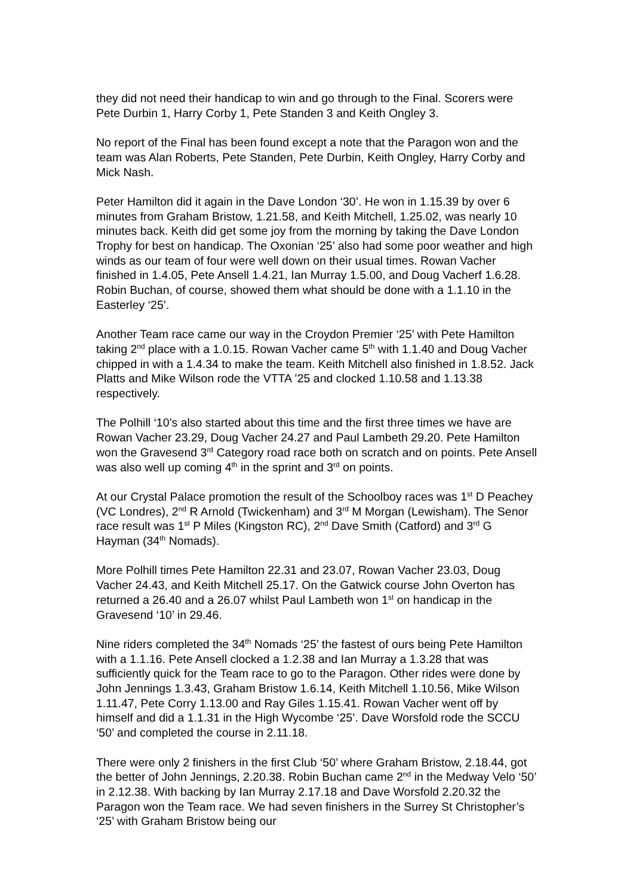they did not need their handicap to win and go through to the Final. Scorers were Pete Durbin 1, Harry Corby 1, Pete Standen 3 and Keith Ongley 3.
No report of the Final has been found except a note that the Paragon won and the team was Alan Roberts, Pete Standen, Pete Durbin, Keith Ongley, Harry Corby and Mick Nash.
Peter Hamilton did it again in the Dave London ‘30’. He won in 1.15.39 by over 6 minutes from Graham Bristow, 1.21.58, and Keith Mitchell, 1.25.02, was nearly 10 minutes back. Keith did get some joy from the morning by taking the Dave London Trophy for best on handicap. The Oxonian ‘25’ also had some poor weather and high winds as our team of four were well down on their usual times. Rowan Vacher finished in 1.4.05, Pete Ansell 1.4.21, Ian Murray 1.5.00, and Doug Vacherf 1.6.28. Robin Buchan, of course, showed them what should be done with a 1.1.10 in the Easterley ‘25’.
Another Team race came our way in the Croydon Premier ‘25’ with Pete Hamilton taking 2<sup>nd</sup> place with a 1.0.15. Rowan Vacher came 5<sup>th</sup> with 1.1.40 and Doug Vacher chipped in with a 1.4.34 to make the team. Keith Mitchell also finished in 1.8.52. Jack Platts and Mike Wilson rode the VTTA ’25 and clocked 1.10.58 and 1.13.38 respectively.
The Polhill ‘10’s also started about this time and the first three times we have are Rowan Vacher 23.29, Doug Vacher 24.27 and Paul Lambeth 29.20. Pete Hamilton won the Gravesend 3<sup>rd</sup> Category road race both on scratch and on points. Pete Ansell was also well up coming 4<sup>th</sup> in the sprint and 3<sup>rd</sup> on points.
At our Crystal Palace promotion the result of the Schoolboy races was 1<sup>st</sup> D Peachey (VC Londres), 2<sup>nd</sup> R Arnold (Twickenham) and 3<sup>rd</sup> M Morgan (Lewisham). The Senor race result was 1<sup>st</sup> P Miles (Kingston RC), 2<sup>nd</sup> Dave Smith (Catford) and 3<sup>rd</sup> G Hayman (34<sup>th</sup> Nomads).
More Polhill times Pete Hamilton 22.31 and 23.07, Rowan Vacher 23.03, Doug Vacher 24.43, and Keith Mitchell 25.17. On the Gatwick course John Overton has returned a 26.40 and a 26.07 whilst Paul Lambeth won 1<sup>st</sup> on handicap in the Gravesend ‘10’ in 29.46.
Nine riders completed the 34<sup>th</sup> Nomads ‘25’ the fastest of ours being Pete Hamilton with a 1.1.16. Pete Ansell clocked a 1.2.38 and Ian Murray a 1.3.28 that was sufficiently quick for the Team race to go to the Paragon. Other rides were done by John Jennings 1.3.43, Graham Bristow 1.6.14, Keith Mitchell 1.10.56, Mike Wilson 1.11.47, Pete Corry 1.13.00 and Ray Giles 1.15.41. Rowan Vacher went off by himself and did a 1.1.31 in the High Wycombe ‘25’. Dave Worsfold rode the SCCU ‘50’ and completed the course in 2.11.18.
There were only 2 finishers in the first Club ‘50’ where Graham Bristow, 2.18.44, got the better of John Jennings, 2.20.38. Robin Buchan came 2<sup>nd</sup> in the Medway Velo ‘50’ in 2.12.38. With backing by Ian Murray 2.17.18 and Dave Worsfold 2.20.32 the Paragon won the Team race. We had seven finishers in the Surrey St Christopher’s ‘25’ with Graham Bristow being our